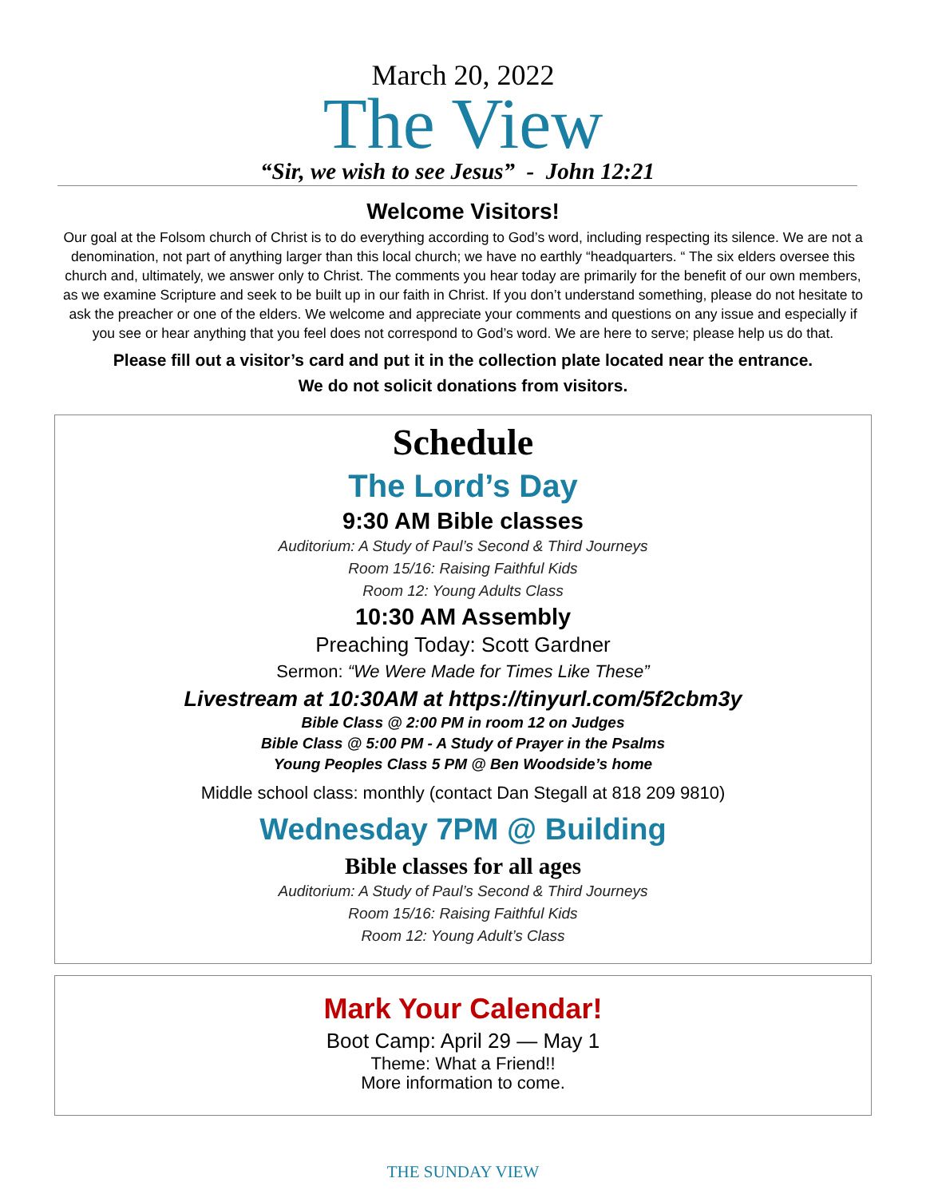March 20, 2022
The View
“Sir, we wish to see Jesus” - John 12:21
Welcome Visitors!
Our goal at the Folsom church of Christ is to do everything according to God’s word, including respecting its silence. We are not a denomination, not part of anything larger than this local church; we have no earthly “headquarters. “ The six elders oversee this church and, ultimately, we answer only to Christ. The comments you hear today are primarily for the benefit of our own members, as we examine Scripture and seek to be built up in our faith in Christ. If you don’t understand something, please do not hesitate to ask the preacher or one of the elders. We welcome and appreciate your comments and questions on any issue and especially if you see or hear anything that you feel does not correspond to God’s word. We are here to serve; please help us do that.
Please fill out a visitor’s card and put it in the collection plate located near the entrance.
We do not solicit donations from visitors.
Schedule
The Lord’s Day
9:30 AM Bible classes
Auditorium: A Study of Paul’s Second & Third Journeys
Room 15/16: Raising Faithful Kids
Room 12: Young Adults Class
10:30 AM Assembly
Preaching Today: Scott Gardner
Sermon: “We Were Made for Times Like These”
Livestream at 10:30AM at https://tinyurl.com/5f2cbm3y
Bible Class @ 2:00 PM in room 12 on Judges
Bible Class @ 5:00 PM - A Study of Prayer in the Psalms
Young Peoples Class 5 PM @ Ben Woodside’s home
Middle school class: monthly (contact Dan Stegall at 818 209 9810)
Wednesday 7PM @ Building
Bible classes for all ages
Auditorium: A Study of Paul’s Second & Third Journeys
Room 15/16: Raising Faithful Kids
Room 12: Young Adult’s Class
Mark Your Calendar!
Boot Camp: April 29 — May 1
Theme: What a Friend!!
More information to come.
THE SUNDAY VIEW